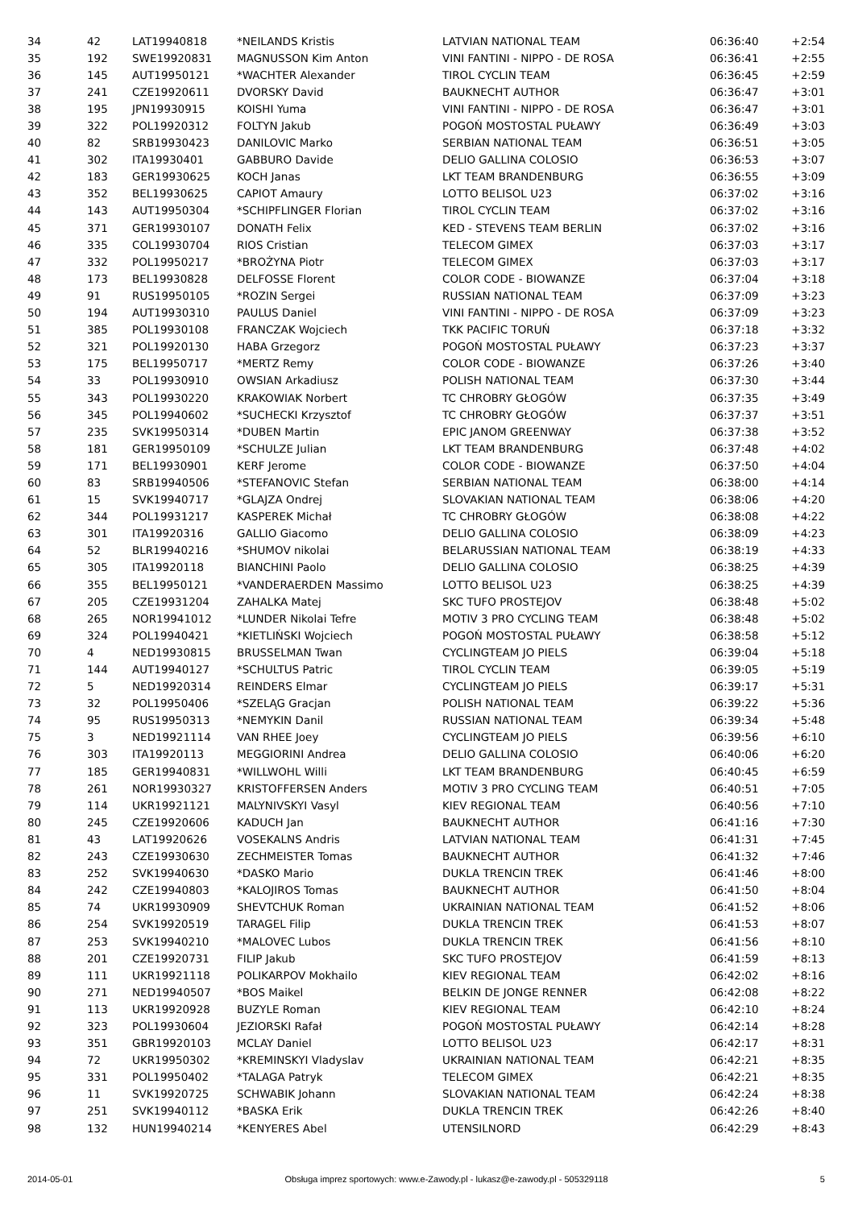| 34 | 42 | LAT19940818 | *NEILANDS Kristis | LATVIAN NATIONAL TEAM | 06:36:40 | +2:54 |
| 35 | 192 | SWE19920831 | MAGNUSSON Kim Anton | VINI FANTINI - NIPPO - DE ROSA | 06:36:41 | +2:55 |
| 36 | 145 | AUT19950121 | *WACHTER Alexander | TIROL CYCLIN TEAM | 06:36:45 | +2:59 |
| 37 | 241 | CZE19920611 | DVORSKY David | BAUKNECHT AUTHOR | 06:36:47 | +3:01 |
| 38 | 195 | JPN19930915 | KOISHI Yuma | VINI FANTINI - NIPPO - DE ROSA | 06:36:47 | +3:01 |
| 39 | 322 | POL19920312 | FOLTYN Jakub | POGOŃ MOSTOSTAL PUŁAWY | 06:36:49 | +3:03 |
| 40 | 82 | SRB19930423 | DANILOVIC Marko | SERBIAN NATIONAL TEAM | 06:36:51 | +3:05 |
| 41 | 302 | ITA19930401 | GABBURO Davide | DELIO GALLINA COLOSIO | 06:36:53 | +3:07 |
| 42 | 183 | GER19930625 | KOCH Janas | LKT TEAM BRANDENBURG | 06:36:55 | +3:09 |
| 43 | 352 | BEL19930625 | CAPIOT Amaury | LOTTO BELISOL U23 | 06:37:02 | +3:16 |
| 44 | 143 | AUT19950304 | *SCHIPFLINGER Florian | TIROL CYCLIN TEAM | 06:37:02 | +3:16 |
| 45 | 371 | GER19930107 | DONATH Felix | KED - STEVENS TEAM BERLIN | 06:37:02 | +3:16 |
| 46 | 335 | COL19930704 | RIOS Cristian | TELECOM GIMEX | 06:37:03 | +3:17 |
| 47 | 332 | POL19950217 | *BROŻYNA Piotr | TELECOM GIMEX | 06:37:03 | +3:17 |
| 48 | 173 | BEL19930828 | DELFOSSE Florent | COLOR CODE - BIOWANZE | 06:37:04 | +3:18 |
| 49 | 91 | RUS19950105 | *ROZIN Sergei | RUSSIAN NATIONAL TEAM | 06:37:09 | +3:23 |
| 50 | 194 | AUT19930310 | PAULUS Daniel | VINI FANTINI - NIPPO - DE ROSA | 06:37:09 | +3:23 |
| 51 | 385 | POL19930108 | FRANCZAK Wojciech | TKK PACIFIC TORUŃ | 06:37:18 | +3:32 |
| 52 | 321 | POL19920130 | HABA Grzegorz | POGOŃ MOSTOSTAL PUŁAWY | 06:37:23 | +3:37 |
| 53 | 175 | BEL19950717 | *MERTZ Remy | COLOR CODE - BIOWANZE | 06:37:26 | +3:40 |
| 54 | 33 | POL19930910 | OWSIAN Arkadiusz | POLISH NATIONAL TEAM | 06:37:30 | +3:44 |
| 55 | 343 | POL19930220 | KRAKOWIAK Norbert | TC CHROBRY GŁOGÓW | 06:37:35 | +3:49 |
| 56 | 345 | POL19940602 | *SUCHECKI Krzysztof | TC CHROBRY GŁOGÓW | 06:37:37 | +3:51 |
| 57 | 235 | SVK19950314 | *DUBEN Martin | EPIC JANOM GREENWAY | 06:37:38 | +3:52 |
| 58 | 181 | GER19950109 | *SCHULZE Julian | LKT TEAM BRANDENBURG | 06:37:48 | +4:02 |
| 59 | 171 | BEL19930901 | KERF Jerome | COLOR CODE - BIOWANZE | 06:37:50 | +4:04 |
| 60 | 83 | SRB19940506 | *STEFANOVIC Stefan | SERBIAN NATIONAL TEAM | 06:38:00 | +4:14 |
| 61 | 15 | SVK19940717 | *GLAJZA Ondrej | SLOVAKIAN NATIONAL TEAM | 06:38:06 | +4:20 |
| 62 | 344 | POL19931217 | KASPEREK Michał | TC CHROBRY GŁOGÓW | 06:38:08 | +4:22 |
| 63 | 301 | ITA19920316 | GALLIO Giacomo | DELIO GALLINA COLOSIO | 06:38:09 | +4:23 |
| 64 | 52 | BLR19940216 | *SHUMOV nikolai | BELARUSSIAN NATIONAL TEAM | 06:38:19 | +4:33 |
| 65 | 305 | ITA19920118 | BIANCHINI Paolo | DELIO GALLINA COLOSIO | 06:38:25 | +4:39 |
| 66 | 355 | BEL19950121 | *VANDERAERDEN Massimo | LOTTO BELISOL U23 | 06:38:25 | +4:39 |
| 67 | 205 | CZE19931204 | ZAHALKA Matej | SKC TUFO PROSTEJOV | 06:38:48 | +5:02 |
| 68 | 265 | NOR19941012 | *LUNDER Nikolai Tefre | MOTIV 3 PRO CYCLING TEAM | 06:38:48 | +5:02 |
| 69 | 324 | POL19940421 | *KIETLIŃSKI Wojciech | POGOŃ MOSTOSTAL PUŁAWY | 06:38:58 | +5:12 |
| 70 | 4 | NED19930815 | BRUSSELMAN Twan | CYCLINGTEAM JO PIELS | 06:39:04 | +5:18 |
| 71 | 144 | AUT19940127 | *SCHULTUS Patric | TIROL CYCLIN TEAM | 06:39:05 | +5:19 |
| 72 | 5 | NED19920314 | REINDERS Elmar | CYCLINGTEAM JO PIELS | 06:39:17 | +5:31 |
| 73 | 32 | POL19950406 | *SZELĄG Gracjan | POLISH NATIONAL TEAM | 06:39:22 | +5:36 |
| 74 | 95 | RUS19950313 | *NEMYKIN Danil | RUSSIAN NATIONAL TEAM | 06:39:34 | +5:48 |
| 75 | 3 | NED19921114 | VAN RHEE Joey | CYCLINGTEAM JO PIELS | 06:39:56 | +6:10 |
| 76 | 303 | ITA19920113 | MEGGIORINI Andrea | DELIO GALLINA COLOSIO | 06:40:06 | +6:20 |
| 77 | 185 | GER19940831 | *WILLWOHL Willi | LKT TEAM BRANDENBURG | 06:40:45 | +6:59 |
| 78 | 261 | NOR19930327 | KRISTOFFERSEN Anders | MOTIV 3 PRO CYCLING TEAM | 06:40:51 | +7:05 |
| 79 | 114 | UKR19921121 | MALYNIVSKYI Vasyl | KIEV REGIONAL TEAM | 06:40:56 | +7:10 |
| 80 | 245 | CZE19920606 | KADUCH Jan | BAUKNECHT AUTHOR | 06:41:16 | +7:30 |
| 81 | 43 | LAT19920626 | VOSEKALNS Andris | LATVIAN NATIONAL TEAM | 06:41:31 | +7:45 |
| 82 | 243 | CZE19930630 | ZECHMEISTER Tomas | BAUKNECHT AUTHOR | 06:41:32 | +7:46 |
| 83 | 252 | SVK19940630 | *DASKO Mario | DUKLA TRENCIN TREK | 06:41:46 | +8:00 |
| 84 | 242 | CZE19940803 | *KALOJIROS Tomas | BAUKNECHT AUTHOR | 06:41:50 | +8:04 |
| 85 | 74 | UKR19930909 | SHEVTCHUK Roman | UKRAINIAN NATIONAL TEAM | 06:41:52 | +8:06 |
| 86 | 254 | SVK19920519 | TARAGEL Filip | DUKLA TRENCIN TREK | 06:41:53 | +8:07 |
| 87 | 253 | SVK19940210 | *MALOVEC Lubos | DUKLA TRENCIN TREK | 06:41:56 | +8:10 |
| 88 | 201 | CZE19920731 | FILIP Jakub | SKC TUFO PROSTEJOV | 06:41:59 | +8:13 |
| 89 | 111 | UKR19921118 | POLIKARPOV Mokhailo | KIEV REGIONAL TEAM | 06:42:02 | +8:16 |
| 90 | 271 | NED19940507 | *BOS Maikel | BELKIN DE JONGE RENNER | 06:42:08 | +8:22 |
| 91 | 113 | UKR19920928 | BUZYLE Roman | KIEV REGIONAL TEAM | 06:42:10 | +8:24 |
| 92 | 323 | POL19930604 | JEZIORSKI Rafał | POGOŃ MOSTOSTAL PUŁAWY | 06:42:14 | +8:28 |
| 93 | 351 | GBR19920103 | MCLAY Daniel | LOTTO BELISOL U23 | 06:42:17 | +8:31 |
| 94 | 72 | UKR19950302 | *KREMINSKYI Vladyslav | UKRAINIAN NATIONAL TEAM | 06:42:21 | +8:35 |
| 95 | 331 | POL19950402 | *TALAGA Patryk | TELECOM GIMEX | 06:42:21 | +8:35 |
| 96 | 11 | SVK19920725 | SCHWABIK Johann | SLOVAKIAN NATIONAL TEAM | 06:42:24 | +8:38 |
| 97 | 251 | SVK19940112 | *BASKA Erik | DUKLA TRENCIN TREK | 06:42:26 | +8:40 |
| 98 | 132 | HUN19940214 | *KENYERES Abel | UTENSILNORD | 06:42:29 | +8:43 |
2014-05-01 Obsługa imprez sportowych: www.e-Zawody.pl - lukasz@e-zawody.pl - 505329118 5